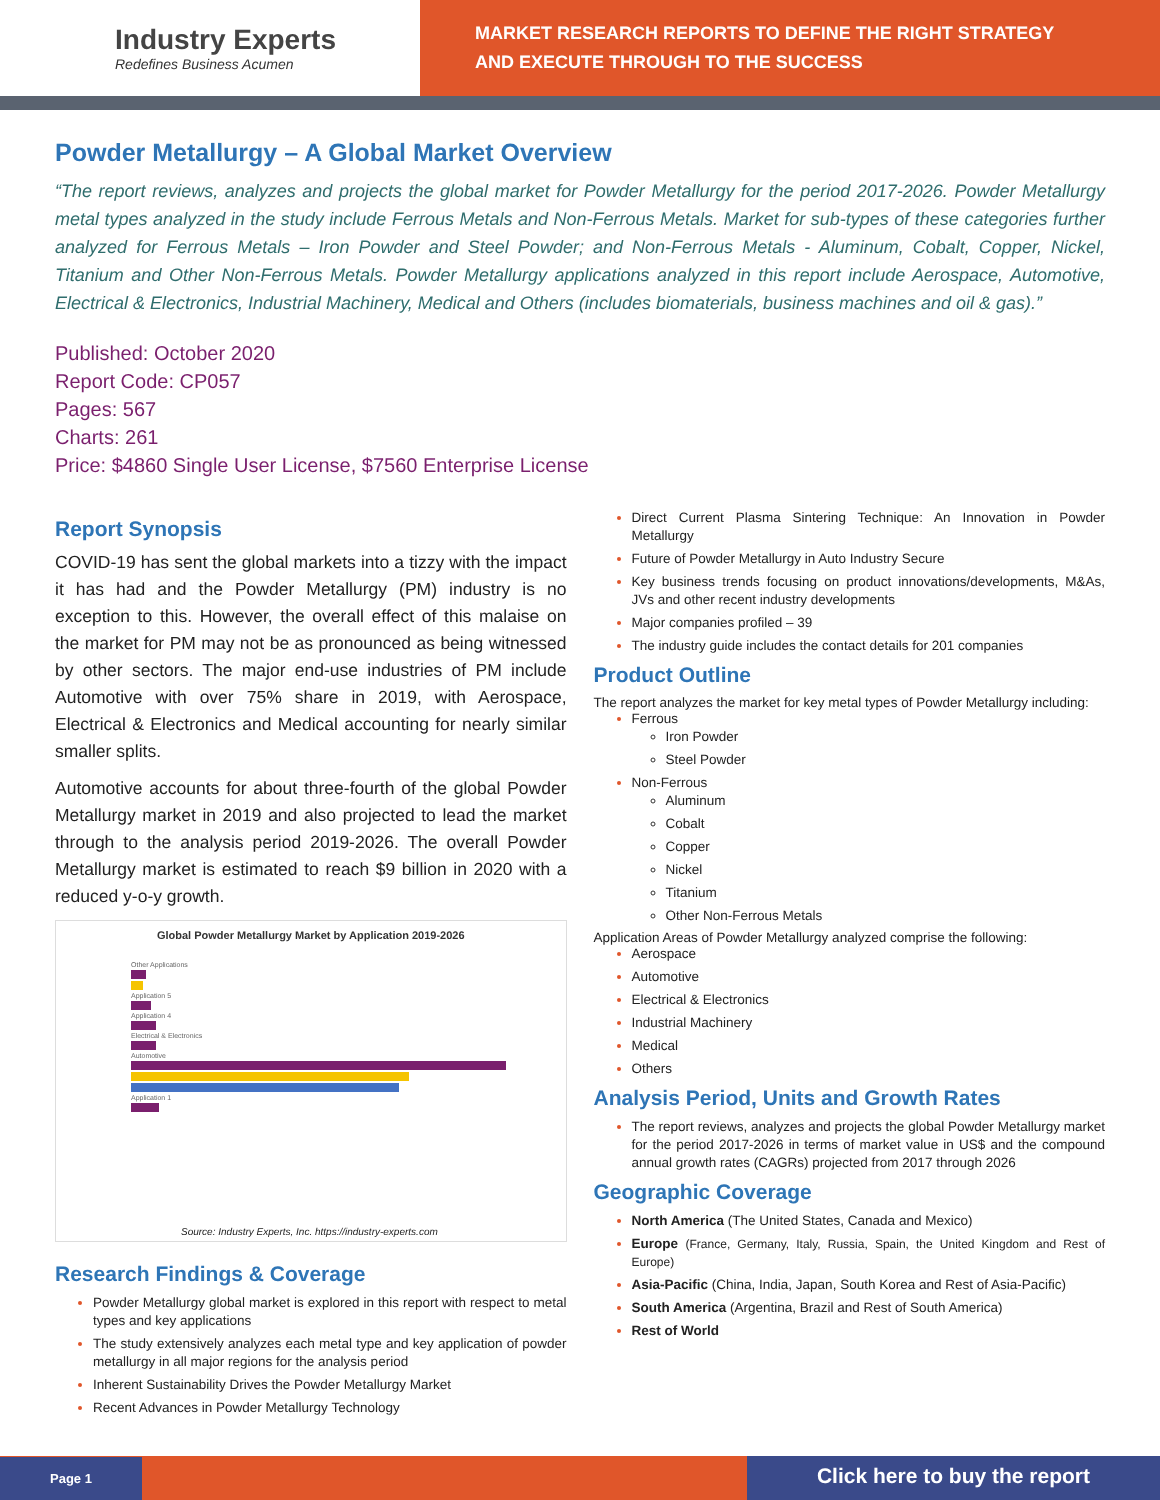Industry Experts
Redefines Business Acumen
MARKET RESEARCH REPORTS TO DEFINE THE RIGHT STRATEGY
AND EXECUTE THROUGH TO THE SUCCESS
Powder Metallurgy – A Global Market Overview
“The report reviews, analyzes and projects the global market for Powder Metallurgy for the period 2017-2026. Powder Metallurgy metal types analyzed in the study include Ferrous Metals and Non-Ferrous Metals. Market for sub-types of these categories further analyzed for Ferrous Metals – Iron Powder and Steel Powder; and Non-Ferrous Metals - Aluminum, Cobalt, Copper, Nickel, Titanium and Other Non-Ferrous Metals. Powder Metallurgy applications analyzed in this report include Aerospace, Automotive, Electrical & Electronics, Industrial Machinery, Medical and Others (includes biomaterials, business machines and oil & gas).”
Published: October 2020
Report Code: CP057
Pages: 567
Charts: 261
Price: $4860 Single User License, $7560 Enterprise License
Report Synopsis
COVID-19 has sent the global markets into a tizzy with the impact it has had and the Powder Metallurgy (PM) industry is no exception to this. However, the overall effect of this malaise on the market for PM may not be as pronounced as being witnessed by other sectors. The major end-use industries of PM include Automotive with over 75% share in 2019, with Aerospace, Electrical & Electronics and Medical accounting for nearly similar smaller splits.
Automotive accounts for about three-fourth of the global Powder Metallurgy market in 2019 and also projected to lead the market through to the analysis period 2019-2026. The overall Powder Metallurgy market is estimated to reach $9 billion in 2020 with a reduced y-o-y growth.
Global Powder Metallurgy Market by Application 2019-2026
Other Applications
Application 5
Application 4
Electrical & Electronics
Automotive
Application 1
Source: Industry Experts, Inc. https://industry-experts.com
Research Findings & Coverage
Powder Metallurgy global market is explored in this report with respect to metal types and key applications
The study extensively analyzes each metal type and key application of powder metallurgy in all major regions for the analysis period
Inherent Sustainability Drives the Powder Metallurgy Market
Recent Advances in Powder Metallurgy Technology
Direct Current Plasma Sintering Technique: An Innovation in Powder Metallurgy
Future of Powder Metallurgy in Auto Industry Secure
Key business trends focusing on product innovations/developments, M&As, JVs and other recent industry developments
Major companies profiled – 39
The industry guide includes the contact details for 201 companies
Product Outline
The report analyzes the market for key metal types of Powder Metallurgy including:
Ferrous
Iron Powder
Steel Powder
Non-Ferrous
Aluminum
Cobalt
Copper
Nickel
Titanium
Other Non-Ferrous Metals
Application Areas of Powder Metallurgy analyzed comprise the following:
Aerospace
Automotive
Electrical & Electronics
Industrial Machinery
Medical
Others
Analysis Period, Units and Growth Rates
The report reviews, analyzes and projects the global Powder Metallurgy market for the period 2017-2026 in terms of market value in US$ and the compound annual growth rates (CAGRs) projected from 2017 through 2026
Geographic Coverage
North America (The United States, Canada and Mexico)
Europe (France, Germany, Italy, Russia, Spain, the United Kingdom and Rest of Europe)
Asia-Pacific (China, India, Japan, South Korea and Rest of Asia-Pacific)
South America (Argentina, Brazil and Rest of South America)
Rest of World
Page 1
Click here to buy the report